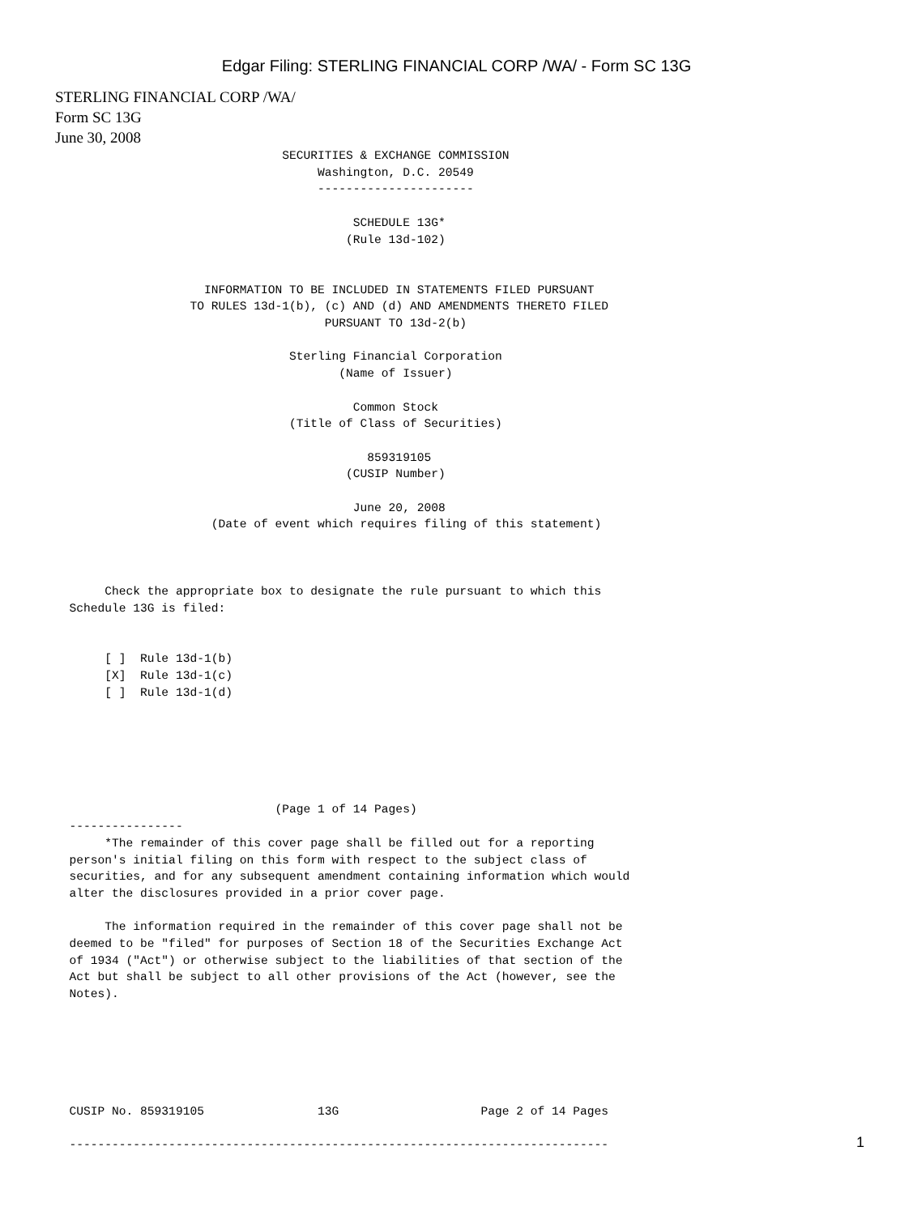Edgar Filing: STERLING FINANCIAL CORP /WA/ - Form SC 13G
STERLING FINANCIAL CORP /WA/
Form SC 13G
June 30, 2008
                                SECURITIES & EXCHANGE COMMISSION
                                     Washington, D.C. 20549
                                     ----------------------

                                          SCHEDULE 13G*
                                         (Rule 13d-102)


                     INFORMATION TO BE INCLUDED IN STATEMENTS FILED PURSUANT
                   TO RULES 13d-1(b), (c) AND (d) AND AMENDMENTS THERETO FILED
                                      PURSUANT TO 13d-2(b)

                                 Sterling Financial Corporation
                                        (Name of Issuer)

                                          Common Stock
                                 (Title of Class of Securities)

                                            859319105
                                         (CUSIP Number)

                                          June 20, 2008
                      (Date of event which requires filing of this statement)



       Check the appropriate box to designate the rule pursuant to which this
  Schedule 13G is filed:


       [ ]  Rule 13d-1(b)
       [X]  Rule 13d-1(c)
       [ ]  Rule 13d-1(d)






                               (Page 1 of 14 Pages)
  ----------------
       *The remainder of this cover page shall be filled out for a reporting
  person's initial filing on this form with respect to the subject class of
  securities, and for any subsequent amendment containing information which would
  alter the disclosures provided in a prior cover page.

       The information required in the remainder of this cover page shall not be
  deemed to be "filed" for purposes of Section 18 of the Securities Exchange Act
  of 1934 ("Act") or otherwise subject to the liabilities of that section of the
  Act but shall be subject to all other provisions of the Act (however, see the
  Notes).






  CUSIP No. 859319105                13G                    Page 2 of 14 Pages

  ----------------------------------------------------------------------------
1